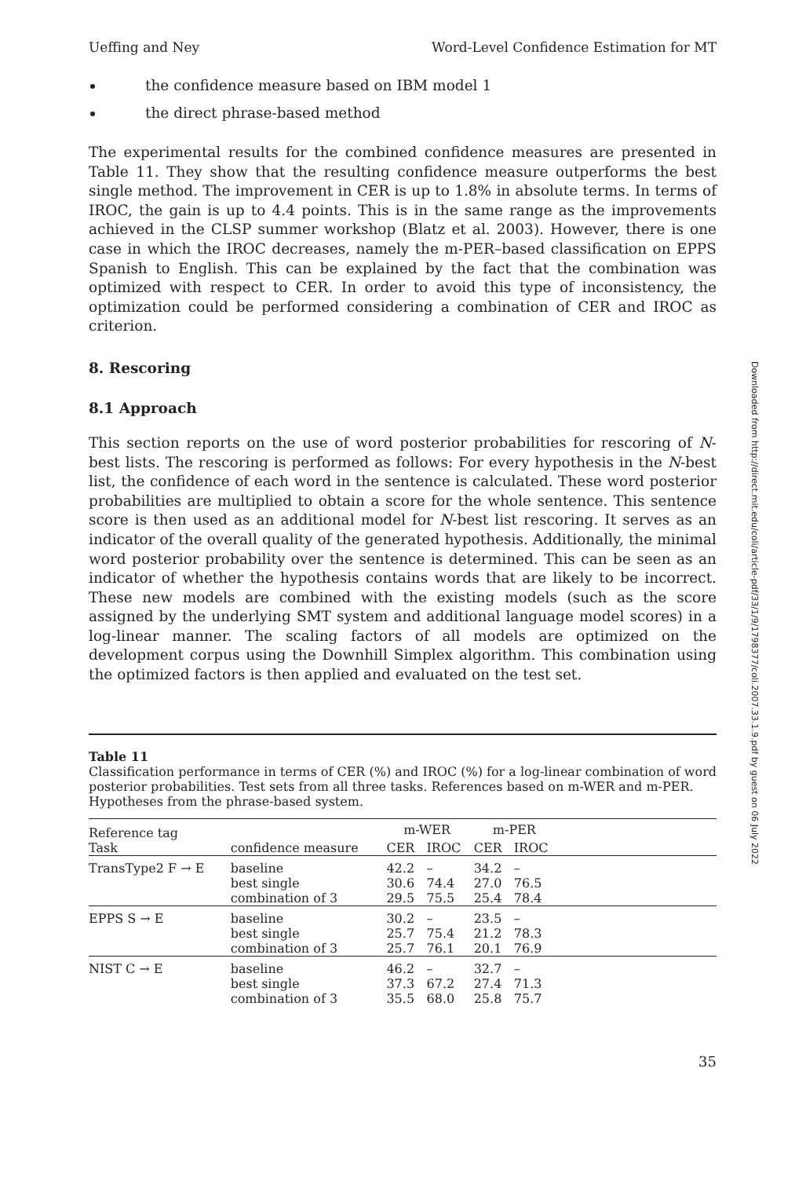Ueffing and Ney Word-Level Confidence Estimation for MT
the confidence measure based on IBM model 1
the direct phrase-based method
The experimental results for the combined confidence measures are presented in Table 11. They show that the resulting confidence measure outperforms the best single method. The improvement in CER is up to 1.8% in absolute terms. In terms of IROC, the gain is up to 4.4 points. This is in the same range as the improvements achieved in the CLSP summer workshop (Blatz et al. 2003). However, there is one case in which the IROC decreases, namely the m-PER–based classification on EPPS Spanish to English. This can be explained by the fact that the combination was optimized with respect to CER. In order to avoid this type of inconsistency, the optimization could be performed considering a combination of CER and IROC as criterion.
8. Rescoring
8.1 Approach
This section reports on the use of word posterior probabilities for rescoring of N-best lists. The rescoring is performed as follows: For every hypothesis in the N-best list, the confidence of each word in the sentence is calculated. These word posterior probabilities are multiplied to obtain a score for the whole sentence. This sentence score is then used as an additional model for N-best list rescoring. It serves as an indicator of the overall quality of the generated hypothesis. Additionally, the minimal word posterior probability over the sentence is determined. This can be seen as an indicator of whether the hypothesis contains words that are likely to be incorrect. These new models are combined with the existing models (such as the score assigned by the underlying SMT system and additional language model scores) in a log-linear manner. The scaling factors of all models are optimized on the development corpus using the Downhill Simplex algorithm. This combination using the optimized factors is then applied and evaluated on the test set.
Table 11
Classification performance in terms of CER (%) and IROC (%) for a log-linear combination of word posterior probabilities. Test sets from all three tasks. References based on m-WER and m-PER. Hypotheses from the phrase-based system.
| Reference tag | | m-WER | | m-PER | | |
| --- | --- | --- | --- | --- | --- | --- |
| Task | confidence measure | CER | IROC | CER | IROC | |
| TransType2 F → E | baseline | 42.2 | – | 34.2 | – | |
| | best single | 30.6 | 74.4 | 27.0 | 76.5 | |
| | combination of 3 | 29.5 | 75.5 | 25.4 | 78.4 | |
| EPPS S → E | baseline | 30.2 | – | 23.5 | – | |
| | best single | 25.7 | 75.4 | 21.2 | 78.3 | |
| | combination of 3 | 25.7 | 76.1 | 20.1 | 76.9 | |
| NIST C → E | baseline | 46.2 | – | 32.7 | – | |
| | best single | 37.3 | 67.2 | 27.4 | 71.3 | |
| | combination of 3 | 35.5 | 68.0 | 25.8 | 75.7 | |
35
Downloaded from http://direct.mit.edu/coli/article-pdf/33/1/9/1798377/coli.2007.33.1.9.pdf by guest on 06 July 2022